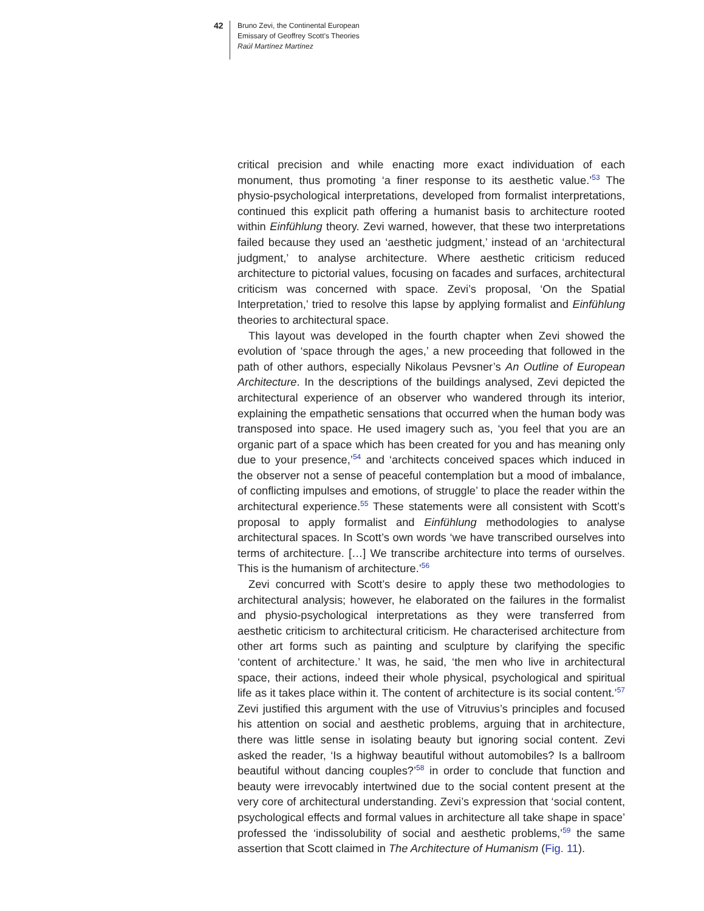42
Bruno Zevi, the Continental European
Emissary of Geoffrey Scott’s Theories
Raúl Martínez Martínez
critical precision and while enacting more exact individuation of each monument, thus promoting ‘a finer response to its aesthetic value.’<sup>53</sup> The physio-psychological interpretations, developed from formalist interpretations, continued this explicit path offering a humanist basis to architecture rooted within Einfühlung theory. Zevi warned, however, that these two interpretations failed because they used an ‘aesthetic judgment,’ instead of an ‘architectural judgment,’ to analyse architecture. Where aesthetic criticism reduced architecture to pictorial values, focusing on facades and surfaces, architectural criticism was concerned with space. Zevi’s proposal, ‘On the Spatial Interpretation,’ tried to resolve this lapse by applying formalist and Einfühlung theories to architectural space.
This layout was developed in the fourth chapter when Zevi showed the evolution of ‘space through the ages,’ a new proceeding that followed in the path of other authors, especially Nikolaus Pevsner’s An Outline of European Architecture. In the descriptions of the buildings analysed, Zevi depicted the architectural experience of an observer who wandered through its interior, explaining the empathetic sensations that occurred when the human body was transposed into space. He used imagery such as, ‘you feel that you are an organic part of a space which has been created for you and has meaning only due to your presence,’<sup>54</sup> and ‘architects conceived spaces which induced in the observer not a sense of peaceful contemplation but a mood of imbalance, of conflicting impulses and emotions, of struggle’ to place the reader within the architectural experience.<sup>55</sup> These statements were all consistent with Scott’s proposal to apply formalist and Einfühlung methodologies to analyse architectural spaces. In Scott’s own words ‘we have transcribed ourselves into terms of architecture. […] We transcribe architecture into terms of ourselves. This is the humanism of architecture.’<sup>56</sup>
Zevi concurred with Scott’s desire to apply these two methodologies to architectural analysis; however, he elaborated on the failures in the formalist and physio-psychological interpretations as they were transferred from aesthetic criticism to architectural criticism. He characterised architecture from other art forms such as painting and sculpture by clarifying the specific ‘content of architecture.’ It was, he said, ‘the men who live in architectural space, their actions, indeed their whole physical, psychological and spiritual life as it takes place within it. The content of architecture is its social content.’<sup>57</sup> Zevi justified this argument with the use of Vitruvius’s principles and focused his attention on social and aesthetic problems, arguing that in architecture, there was little sense in isolating beauty but ignoring social content. Zevi asked the reader, ‘Is a highway beautiful without automobiles? Is a ballroom beautiful without dancing couples?’<sup>58</sup> in order to conclude that function and beauty were irrevocably intertwined due to the social content present at the very core of architectural understanding. Zevi’s expression that ‘social content, psychological effects and formal values in architecture all take shape in space’ professed the ‘indissolubility of social and aesthetic problems,’<sup>59</sup> the same assertion that Scott claimed in The Architecture of Humanism (Fig. 11).